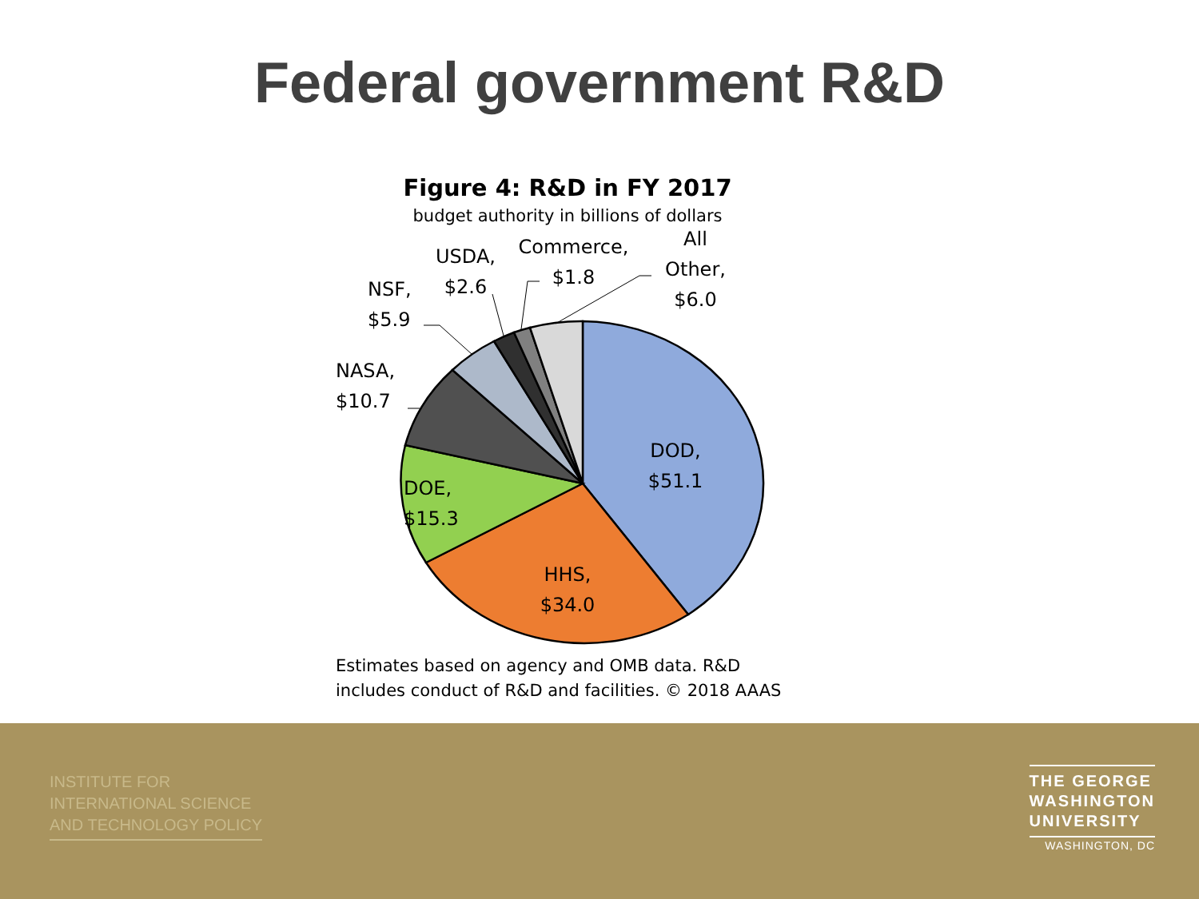Federal government R&D
Figure 4: R&D in FY 2017
budget authority in billions of dollars
DOD, $51.1
HHS, $34.0
DOE, $15.3
NASA, $10.7
NSF, $5.9
USDA, $2.6
Commerce, $1.8
All Other, $6.0
Estimates based on agency and OMB data. R&D
includes conduct of R&D and facilities. © 2018 AAAS
INSTITUTE FOR
INTERNATIONAL SCIENCE
AND TECHNOLOGY POLICY
THE GEORGE
WASHINGTON
UNIVERSITY
WASHINGTON, DC